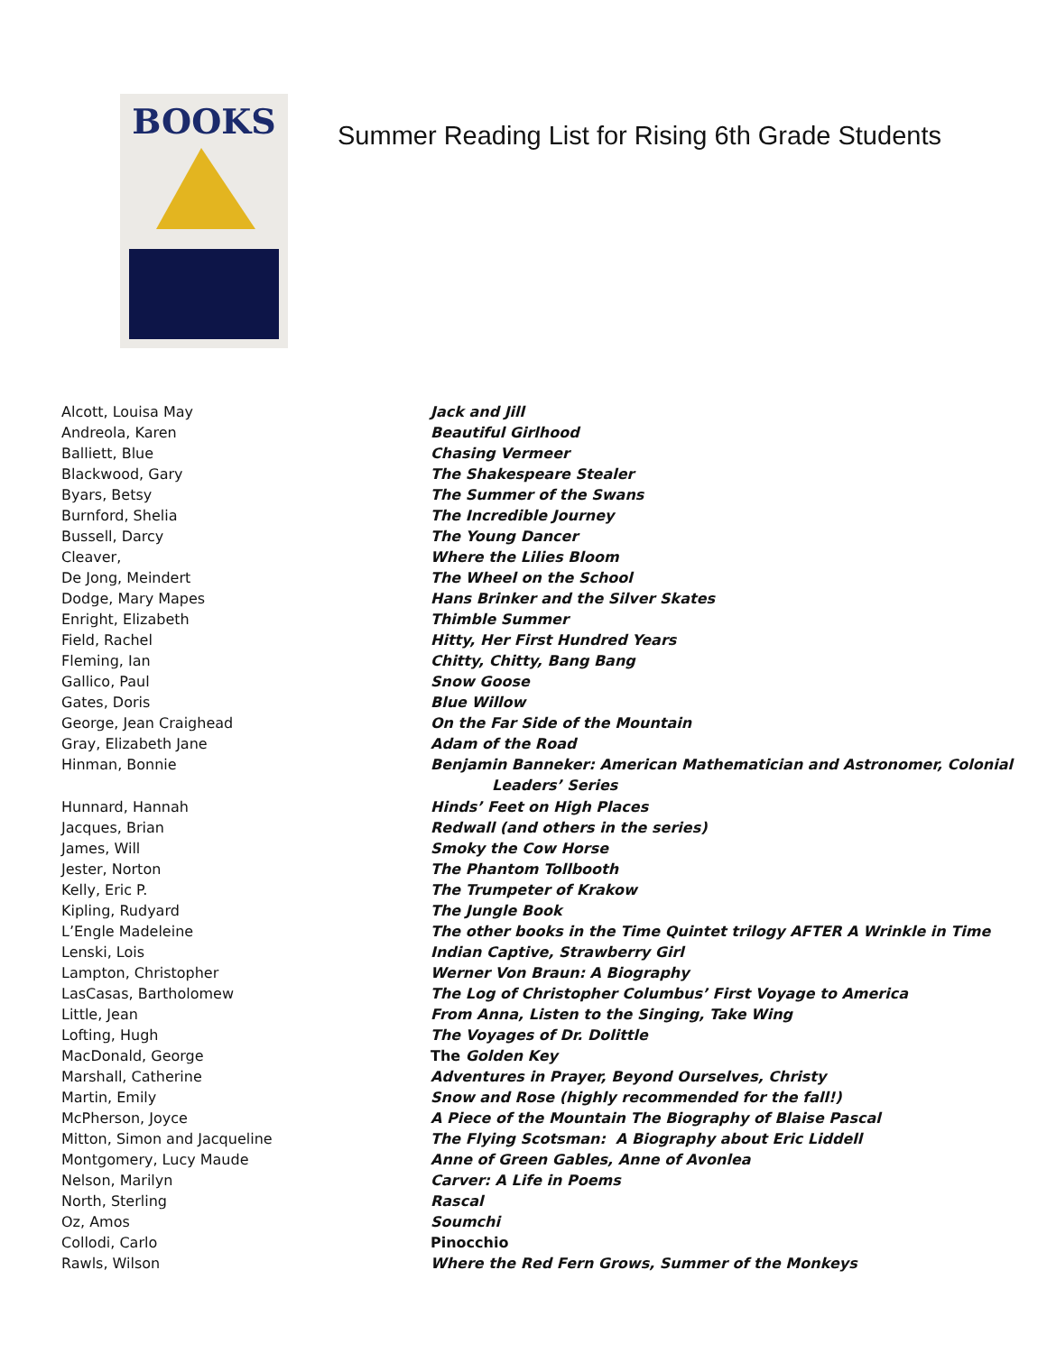BOOKS
Summer Reading List for Rising 6th Grade Students
| Alcott, Louisa May | Jack and Jill |
| Andreola, Karen | Beautiful Girlhood |
| Balliett, Blue | Chasing Vermeer |
| Blackwood, Gary | The Shakespeare Stealer |
| Byars, Betsy | The Summer of the Swans |
| Burnford, Shelia | The Incredible Journey |
| Bussell, Darcy | The Young Dancer |
| Cleaver, | Where the Lilies Bloom |
| De Jong, Meindert | The Wheel on the School |
| Dodge, Mary Mapes | Hans Brinker and the Silver Skates |
| Enright, Elizabeth | Thimble Summer |
| Field, Rachel | Hitty, Her First Hundred Years |
| Fleming, Ian | Chitty, Chitty, Bang Bang |
| Gallico, Paul | Snow Goose |
| Gates, Doris | Blue Willow |
| George, Jean Craighead | On the Far Side of the Mountain |
| Gray, Elizabeth Jane | Adam of the Road |
| Hinman, Bonnie | Benjamin Banneker: American Mathematician and Astronomer, Colonial Leaders’ Series |
| Hunnard, Hannah | Hinds’ Feet on High Places |
| Jacques, Brian | Redwall (and others in the series) |
| James, Will | Smoky the Cow Horse |
| Jester, Norton | The Phantom Tollbooth |
| Kelly, Eric P. | The Trumpeter of Krakow |
| Kipling, Rudyard | The Jungle Book |
| L’Engle Madeleine | The other books in the Time Quintet trilogy AFTER A Wrinkle in Time |
| Lenski, Lois | Indian Captive, Strawberry Girl |
| Lampton, Christopher | Werner Von Braun: A Biography |
| LasCasas, Bartholomew | The Log of Christopher Columbus’ First Voyage to America |
| Little, Jean | From Anna, Listen to the Singing, Take Wing |
| Lofting, Hugh | The Voyages of Dr. Dolittle |
| MacDonald, George | The Golden Key |
| Marshall, Catherine | Adventures in Prayer, Beyond Ourselves, Christy |
| Martin, Emily | Snow and Rose (highly recommended for the fall!) |
| McPherson, Joyce | A Piece of the Mountain The Biography of Blaise Pascal |
| Mitton, Simon and Jacqueline | The Flying Scotsman: A Biography about Eric Liddell |
| Montgomery, Lucy Maude | Anne of Green Gables, Anne of Avonlea |
| Nelson, Marilyn | Carver: A Life in Poems |
| North, Sterling | Rascal |
| Oz, Amos | Soumchi |
| Collodi, Carlo | Pinocchio |
| Rawls, Wilson | Where the Red Fern Grows, Summer of the Monkeys |